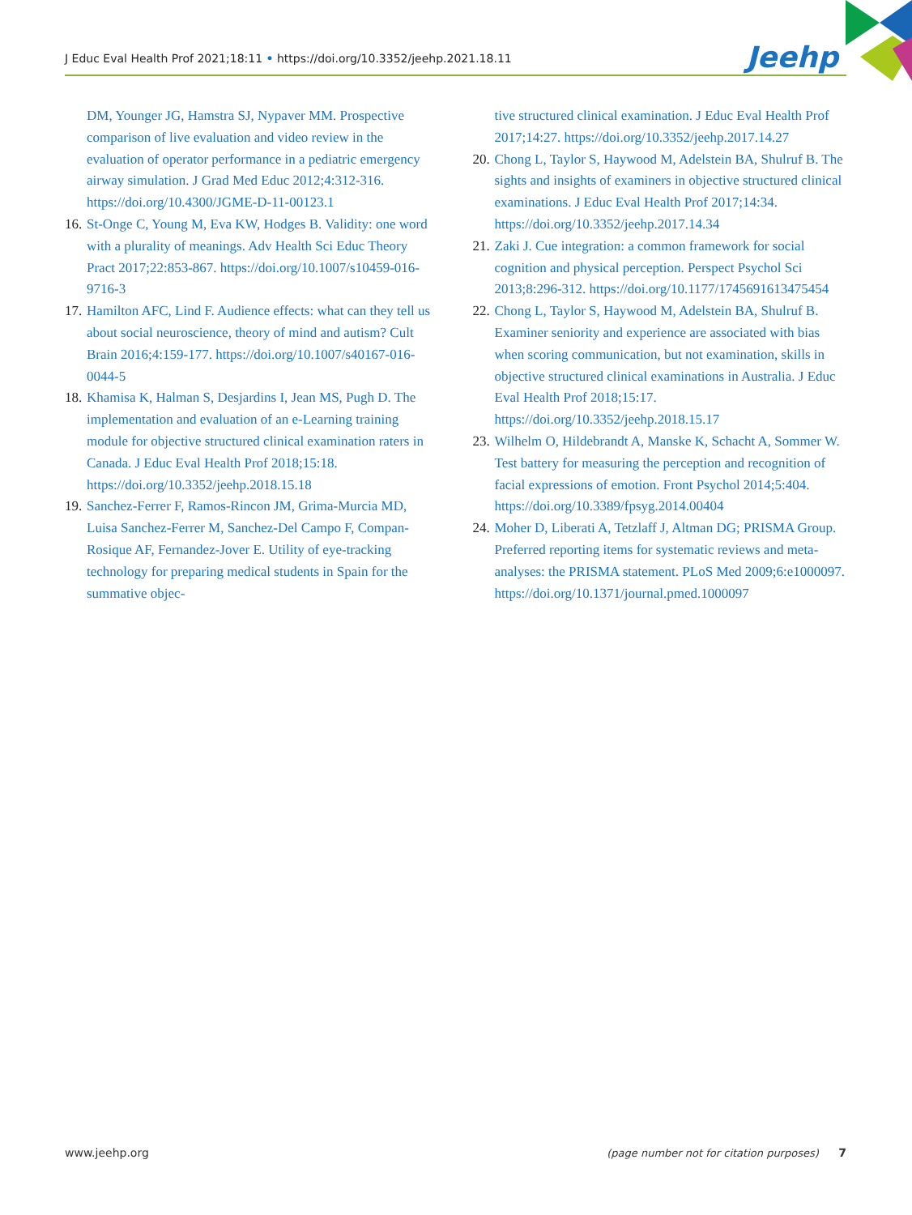J Educ Eval Health Prof 2021;18:11 • https://doi.org/10.3352/jeehp.2021.18.11
Jeehp
DM, Younger JG, Hamstra SJ, Nypaver MM. Prospective comparison of live evaluation and video review in the evaluation of operator performance in a pediatric emergency airway simulation. J Grad Med Educ 2012;4:312-316. https://doi.org/10.4300/JGME-D-11-00123.1
16. St-Onge C, Young M, Eva KW, Hodges B. Validity: one word with a plurality of meanings. Adv Health Sci Educ Theory Pract 2017;22:853-867. https://doi.org/10.1007/s10459-016-9716-3
17. Hamilton AFC, Lind F. Audience effects: what can they tell us about social neuroscience, theory of mind and autism? Cult Brain 2016;4:159-177. https://doi.org/10.1007/s40167-016-0044-5
18. Khamisa K, Halman S, Desjardins I, Jean MS, Pugh D. The implementation and evaluation of an e-Learning training module for objective structured clinical examination raters in Canada. J Educ Eval Health Prof 2018;15:18. https://doi.org/10.3352/jeehp.2018.15.18
19. Sanchez-Ferrer F, Ramos-Rincon JM, Grima-Murcia MD, Luisa Sanchez-Ferrer M, Sanchez-Del Campo F, Compan-Rosique AF, Fernandez-Jover E. Utility of eye-tracking technology for preparing medical students in Spain for the summative objec-
tive structured clinical examination. J Educ Eval Health Prof 2017;14:27. https://doi.org/10.3352/jeehp.2017.14.27
20. Chong L, Taylor S, Haywood M, Adelstein BA, Shulruf B. The sights and insights of examiners in objective structured clinical examinations. J Educ Eval Health Prof 2017;14:34. https://doi.org/10.3352/jeehp.2017.14.34
21. Zaki J. Cue integration: a common framework for social cognition and physical perception. Perspect Psychol Sci 2013;8:296-312. https://doi.org/10.1177/1745691613475454
22. Chong L, Taylor S, Haywood M, Adelstein BA, Shulruf B. Examiner seniority and experience are associated with bias when scoring communication, but not examination, skills in objective structured clinical examinations in Australia. J Educ Eval Health Prof 2018;15:17. https://doi.org/10.3352/jeehp.2018.15.17
23. Wilhelm O, Hildebrandt A, Manske K, Schacht A, Sommer W. Test battery for measuring the perception and recognition of facial expressions of emotion. Front Psychol 2014;5:404. https://doi.org/10.3389/fpsyg.2014.00404
24. Moher D, Liberati A, Tetzlaff J, Altman DG; PRISMA Group. Preferred reporting items for systematic reviews and meta-analyses: the PRISMA statement. PLoS Med 2009;6:e1000097. https://doi.org/10.1371/journal.pmed.1000097
www.jeehp.org (page number not for citation purposes) 7